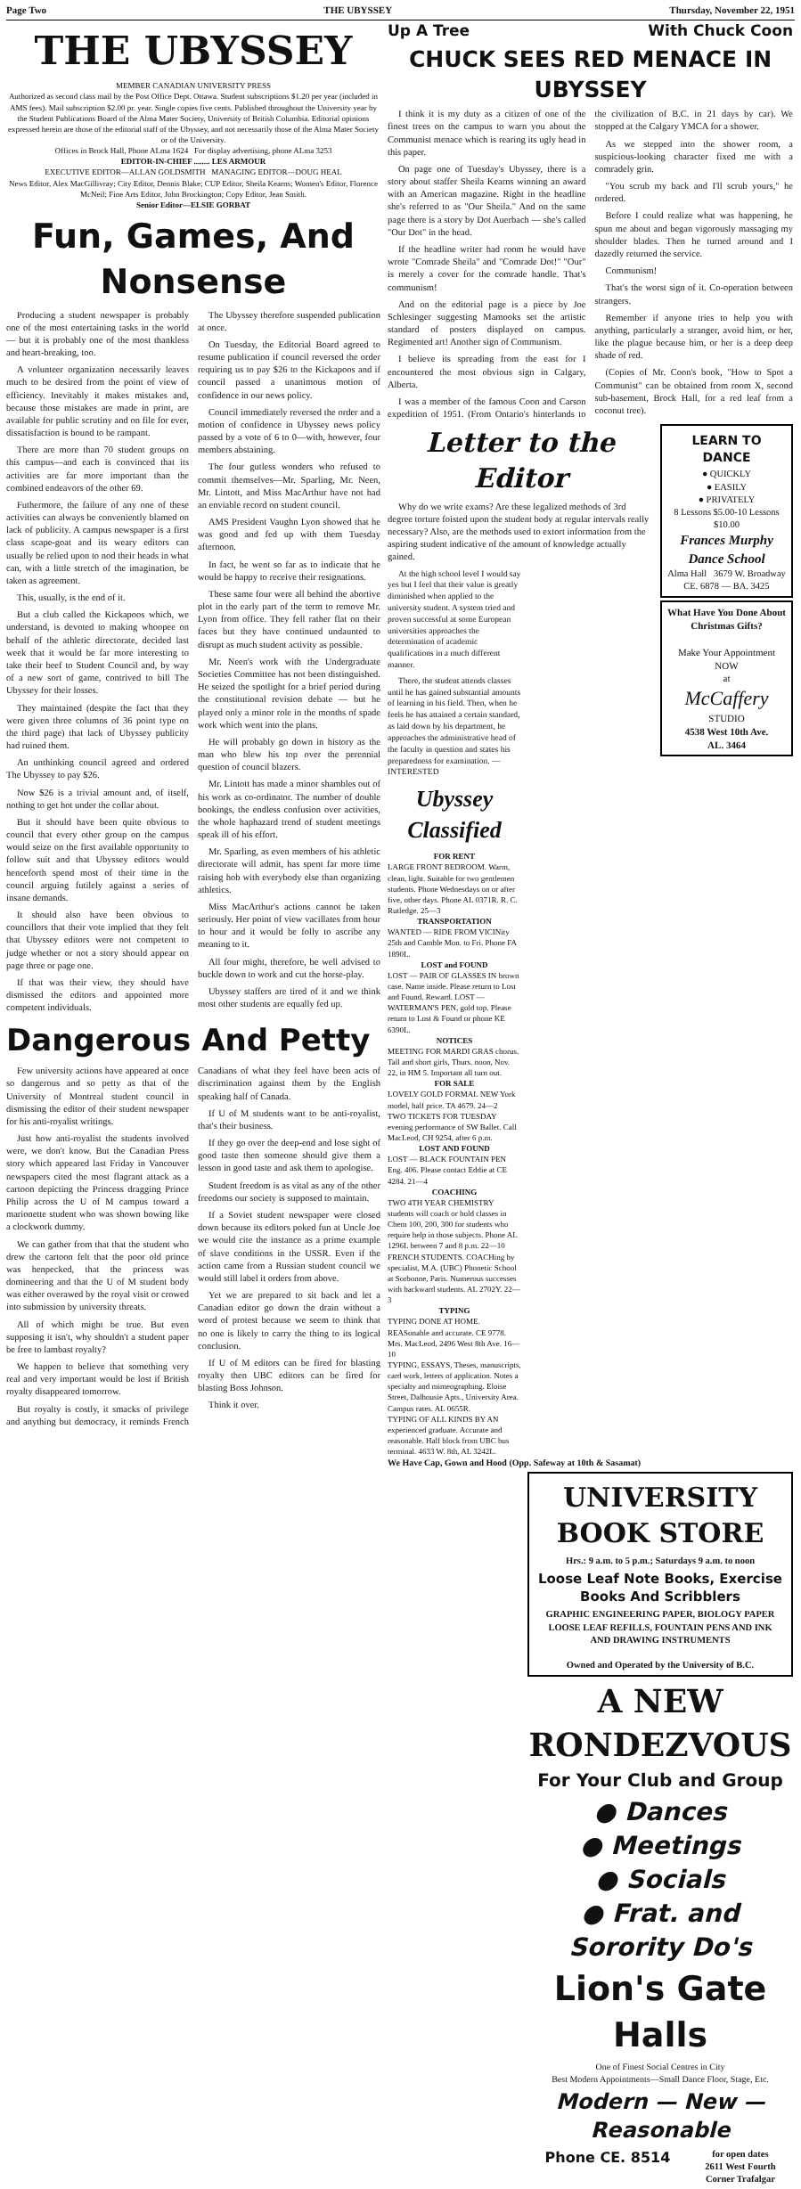Page Two THE UBYSSEY Thursday, November 22, 1951
THE UBYSSEY
MEMBER CANADIAN UNIVERSITY PRESS
Authorized as second class mail by the Post Office Dept. Ottawa. Student subscriptions $1.20 per year (included in AMS fees). Mail subscription $2.00 pr. year. Single copies five cents. Published throughout the University year by the Student Publications Board of the Alma Mater Society, University of British Columbia. Editorial opinions expressed herein are those of the editorial staff of the Ubyssey, and not necessarily those of the Alma Mater Society or of the University.
Offices in Brock Hall, Phone ALma 1624 For display advertising, phone ALma 3253
EDITOR-IN-CHIEF ........ LES ARMOUR
EXECUTIVE EDITOR—ALLAN GOLDSMITH MANAGING EDITOR—DOUG HEAL
News Editor, Alex MacGillivray; City Editor, Dennis Blake; CUP Editor, Sheila Kearns; Women's Editor, Florence McNeil; Fine Arts Editor, John Brockington; Copy Editor, Jean Smith.
Senior Editor—ELSIE GORBAT
Fun, Games, And Nonsense
Producing a student newspaper is probably one of the most entertaining tasks in the world — but it is probably one of the most thankless and heart-breaking, too.
A volunteer organization necessarily leaves much to be desired from the point of view of efficiency. Inevitably it makes mistakes and, because those mistakes are made in print, are available for public scrutiny and on file for ever, dissatisfaction is bound to be rampant.
There are more than 70 student groups on this campus—and each is convinced that its activities are far more important than the combined endeavors of the other 69.
Futhermore, the failure of any one of these activities can always be conveniently blamed on lack of publicity. A campus newspaper is a first class scape-goat and its weary editors can usually be relied upon to nod their heads in what can, with a little stretch of the imagination, be taken as agreement.
This, usually, is the end of it.
But a club called the Kickapoos which, we understand, is devoted to making whoopee on behalf of the athletic directorate, decided last week that it would be far more interesting to take their beef to Student Council and, by way of a new sort of game, contrived to bill The Ubyssey for their losses.
They maintained (despite the fact that they were given three columns of 36 point type on the third page) that lack of Ubyssey publicity had ruined them.
An unthinking council agreed and ordered The Ubyssey to pay $26.
Now $26 is a trivial amount and, of itself, nothing to get hot under the collar about.
But it should have been quite obvious to council that every other group on the campus would seize on the first available opportunity to follow suit and that Ubyssey editors would henceforth spend most of their time in the council arguing futilely against a series of insane demands.
It should also have been obvious to councillors that their vote implied that they felt that Ubyssey editors were not competent to judge whether or not a story should appear on page three or page one.
If that was their view, they should have dismissed the editors and appointed more competent individuals.
The Ubyssey therefore suspended publication at once.
On Tuesday, the Editorial Board agreed to resume publication if council reversed the order requiring us to pay $26 to the Kickapoos and if council passed a unanimous motion of confidence in our news policy.
Council immediately reversed the order and a motion of confidence in Ubyssey news policy passed by a vote of 6 to 0—with, however, four members abstaining.
The four gutless wonders who refused to commit themselves—Mr. Sparling, Mr. Neen, Mr. Lintott, and Miss MacArthur have not had an enviable record on student council.
AMS President Vaughn Lyon showed that he was good and fed up with them Tuesday afternoon.
In fact, he went so far as to indicate that he would be happy to receive their resignations.
These same four were all behind the abortive plot in the early part of the term to remove Mr. Lyon from office. They fell rather flat on their faces but they have continued undaunted to disrupt as much student activity as possible.
Mr. Neen's work with the Undergraduate Societies Committee has not been distinguished. He seized the spotlight for a brief period during the constitutional revision debate — but he played only a minor role in the months of spade work which went into the plans.
He will probably go down in history as the man who blew his top over the perennial question of council blazers.
Mr. Lintott has made a minor shambles out of his work as co-ordinator. The number of double bookings, the endless confusion over activities, the whole haphazard trend of student meetings speak ill of his effort.
Mr. Sparling, as even members of his athletic directorate will admit, has spent far more time raising hob with everybody else than organizing athletics.
Miss MacArthur's actions cannot be taken seriously. Her point of view vacillates from hour to hour and it would be folly to ascribe any meaning to it.
All four might, therefore, be well advised to buckle down to work and cut the horse-play.
Ubyssey staffers are tired of it and we think most other students are equally fed up.
Dangerous And Petty
Few university actions have appeared at once so dangerous and so petty as that of the University of Montreal student council in dismissing the editor of their student newspaper for his anti-royalist writings.
Just how anti-royalist the students involved were, we don't know. But the Canadian Press story which appeared last Friday in Vancouver newspapers cited the most flagrant attack as a cartoon depicting the Princess dragging Prince Philip across the U of M campus toward a marionette student who was shown bowing like a clockwork dummy.
We can gather from that that the student who drew the cartoon felt that the poor old prince was henpecked, that the princess was domineering and that the U of M student body was either overawed by the royal visit or crowed into submission by university threats.
All of which might be true. But even supposing it isn't, why shouldn't a student paper be free to lambast royalty?
We happen to believe that something very real and very important would be lost if British royalty disappeared tomorrow.
But royalty is costly, it smacks of privilege and anything but democracy, it reminds French Canadians of what they feel have been acts of discrimination against them by the English speaking half of Canada.
If U of M students want to be anti-royalist, that's their business.
If they go over the deep-end and lose sight of good taste then someone should give them a lesson in good taste and ask them to apologise.
Student freedom is as vital as any of the other freedoms our society is supposed to maintain.
If a Soviet student newspaper were closed down because its editors poked fun at Uncle Joe we would cite the instance as a prime example of slave conditions in the USSR. Even if the action came from a Russian student council we would still label it orders from above.
Yet we are prepared to sit back and let a Canadian editor go down the drain without a word of protest because we seem to think that no one is likely to carry the thing to its logical conclusion.
If U of M editors can be fired for blasting royalty then UBC editors can be fired for blasting Boss Johnson.
Think it over.
Up A Tree With Chuck Coon
CHUCK SEES RED MENACE IN UBYSSEY
I think it is my duty as a citizen of one of the finest trees on the campus to warn you about the Communist menace which is rearing its ugly head in this paper.
On page one of Tuesday's Ubyssey, there is a story about staffer Sheila Kearns winning an award with an American magazine. Right in the headline she's referred to as "Our Sheila." And on the same page there is a story by Dot Auerbach — she's called "Our Dot" in the head.
If the headline writer had room he would have wrote "Comrade Sheila" and "Comrade Dot!" "Our" is merely a cover for the comrade handle. That's communism!
And on the editorial page is a piece by Joe Schlesinger suggesting Mamooks set the artistic standard of posters displayed on campus. Regimented art! Another sign of Communism.
I believe its spreading from the east for I encountered the most obvious sign in Calgary, Alberta.
I was a member of the famous Coon and Carson expedition of 1951. (From Ontario's hinterlands to the civilization of B.C. in 21 days by car). We stopped at the Calgary YMCA for a shower.
As we stepped into the shower room, a suspicious-looking character fixed me with a comradely grin.
"You scrub my back and I'll scrub yours," he ordered.
Before I could realize what was happening, he spun me about and began vigorously massaging my shoulder blades. Then he turned around and I dazedly returned the service.
Communism!
That's the worst sign of it. Co-operation between strangers.
Remember if anyone tries to help you with anything, particularly a stranger, avoid him, or her, like the plague because him, or her is a deep deep shade of red.
(Copies of Mr. Coon's book, "How to Spot a Communist" can be obtained from room X, second sub-basement, Brock Hall, for a red leaf from a coconut tree).
Letter to the Editor
Why do we write exams? Are these legalized methods of 3rd degree torture foisted upon the student body at regular intervals really necessary? Also, are the methods used to extort information from the aspiring student indicative of the amount of knowledge actually gained.
At the high school level I would say yes but I feel that their value is greatly diminished when applied to the university student. A system tried and proven successful at some European universities approaches the determination of academic qualifications in a much different manner.
There, the student attends classes until he has gained substantial amounts of learning in his field. Then, when he feels he has attained a certain standard, as laid down by his department, he approaches the administrative head of the faculty in question and states his preparedness for examination. —INTERESTED
Ubyssey Classified
FOR RENT
LARGE FRONT BEDROOM. Warm, clean, light. Suitable for two gentlemen students. Phone Wednesdays on or after five, other days. Phone AL 0371R. R. C. Rutledge. 25—3
TRANSPORTATION
WANTED — RIDE FROM VICINity 25th and Camble Mon. to Fri. Phone FA 1890L.
LOST and FOUND
LOST — PAIR OF GLASSES IN brown case. Name inside. Please return to Lost and Found. Reward. LOST — WATERMAN'S PEN, gold top. Please return to Lost & Found or phone KE 6390L.
NOTICES
MEETING FOR MARDI GRAS chorus. Tall and short girls, Thurs. noon, Nov. 22, in HM 5. Important all turn out.
FOR SALE
LOVELY GOLD FORMAL NEW York model, half price. TA 4679. 24—2
TWO TICKETS FOR TUESDAY evening performance of SW Ballet. Call MacLeod, CH 9254, after 6 p.m.
LOST AND FOUND
LOST — BLACK FOUNTAIN PEN Eng. 406. Please contact Eddie at CE 4284. 21—4
COACHING
TWO 4TH YEAR CHEMISTRY students will coach or hold classes in Chem 100, 200, 300 for students who require help in those subjects. Phone AL 1296L between 7 and 8 p.m. 22—10
FRENCH STUDENTS. COACHing by specialist, M.A. (UBC) Phonetic School at Sorbonne, Paris. Numerous successes with backward students. AL 2702Y. 22—3
TYPING
TYPING DONE AT HOME. REASonable and accurate. CE 9778. Mrs. MacLeod, 2496 West 8th Ave. 16—10
TYPING, ESSAYS, Theses, manuscripts, card work, letters of application. Notes a specialty and mimeographing. Eloise Street, Dalhousie Apts., University Area. Campus rates. AL 0655R.
TYPING OF ALL KINDS BY AN experienced graduate. Accurate and reasonable. Half block from UBC bus terminal. 4633 W. 8th, AL 3242L.
LEARN TO DANCE
● QUICKLY
● EASILY
● PRIVATELY
8 Lessons $5.00-10 Lessons $10.00
Frances Murphy Dance School
Alma Hall 3679 W. Broadway
CE. 6878 — BA. 3425
What Have You Done About Christmas Gifts?
Make Your Appointment NOW
at
McCaffery
STUDIO
4538 West 10th Ave.
AL. 3464
We Have Cap, Gown and Hood (Opp. Safeway at 10th & Sasamat)
UNIVERSITY BOOK STORE
Hrs.: 9 a.m. to 5 p.m.; Saturdays 9 a.m. to noon
Loose Leaf Note Books, Exercise Books And Scribblers
GRAPHIC ENGINEERING PAPER, BIOLOGY PAPER
LOOSE LEAF REFILLS, FOUNTAIN PENS AND INK
AND DRAWING INSTRUMENTS
Owned and Operated by the University of B.C.
A NEW RONDEZVOUS
For Your Club and Group
● Dances
● Meetings
● Socials
● Frat. and Sorority Do's
Lion's Gate Halls
One of Finest Social Centres in City
Best Modern Appointments—Small Dance Floor, Stage, Etc.
Modern — New — Reasonable
Phone CE. 8514 for open dates
2611 West Fourth
Corner Trafalgar